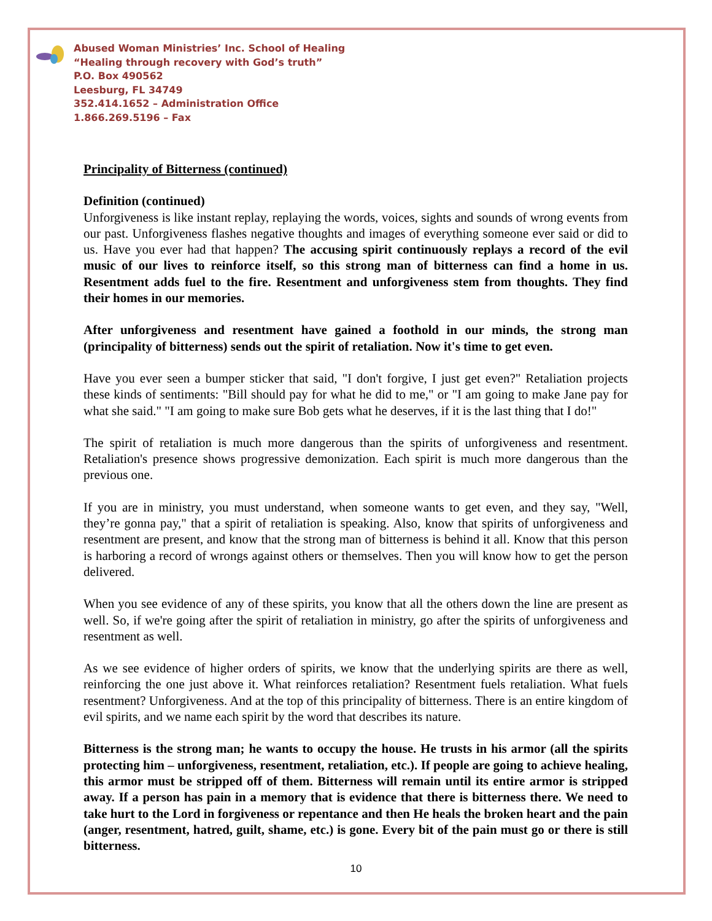Abused Woman Ministries’ Inc. School of Healing
“Healing through recovery with God’s truth”
P.O. Box 490562
Leesburg, FL 34749
352.414.1652 – Administration Office
1.866.269.5196 – Fax
Principality of Bitterness (continued)
Definition (continued)
Unforgiveness is like instant replay, replaying the words, voices, sights and sounds of wrong events from our past. Unforgiveness flashes negative thoughts and images of everything someone ever said or did to us. Have you ever had that happen? The accusing spirit continuously replays a record of the evil music of our lives to reinforce itself, so this strong man of bitterness can find a home in us. Resentment adds fuel to the fire. Resentment and unforgiveness stem from thoughts. They find their homes in our memories.
After unforgiveness and resentment have gained a foothold in our minds, the strong man (principality of bitterness) sends out the spirit of retaliation. Now it's time to get even.
Have you ever seen a bumper sticker that said, "I don't forgive, I just get even?" Retaliation projects these kinds of sentiments: "Bill should pay for what he did to me," or "I am going to make Jane pay for what she said." "I am going to make sure Bob gets what he deserves, if it is the last thing that I do!"
The spirit of retaliation is much more dangerous than the spirits of unforgiveness and resentment. Retaliation's presence shows progressive demonization. Each spirit is much more dangerous than the previous one.
If you are in ministry, you must understand, when someone wants to get even, and they say, "Well, they’re gonna pay," that a spirit of retaliation is speaking. Also, know that spirits of unforgiveness and resentment are present, and know that the strong man of bitterness is behind it all. Know that this person is harboring a record of wrongs against others or themselves. Then you will know how to get the person delivered.
When you see evidence of any of these spirits, you know that all the others down the line are present as well. So, if we're going after the spirit of retaliation in ministry, go after the spirits of unforgiveness and resentment as well.
As we see evidence of higher orders of spirits, we know that the underlying spirits are there as well, reinforcing the one just above it. What reinforces retaliation? Resentment fuels retaliation. What fuels resentment? Unforgiveness. And at the top of this principality of bitterness. There is an entire kingdom of evil spirits, and we name each spirit by the word that describes its nature.
Bitterness is the strong man; he wants to occupy the house. He trusts in his armor (all the spirits protecting him – unforgiveness, resentment, retaliation, etc.). If people are going to achieve healing, this armor must be stripped off of them. Bitterness will remain until its entire armor is stripped away. If a person has pain in a memory that is evidence that there is bitterness there. We need to take hurt to the Lord in forgiveness or repentance and then He heals the broken heart and the pain (anger, resentment, hatred, guilt, shame, etc.) is gone. Every bit of the pain must go or there is still bitterness.
10